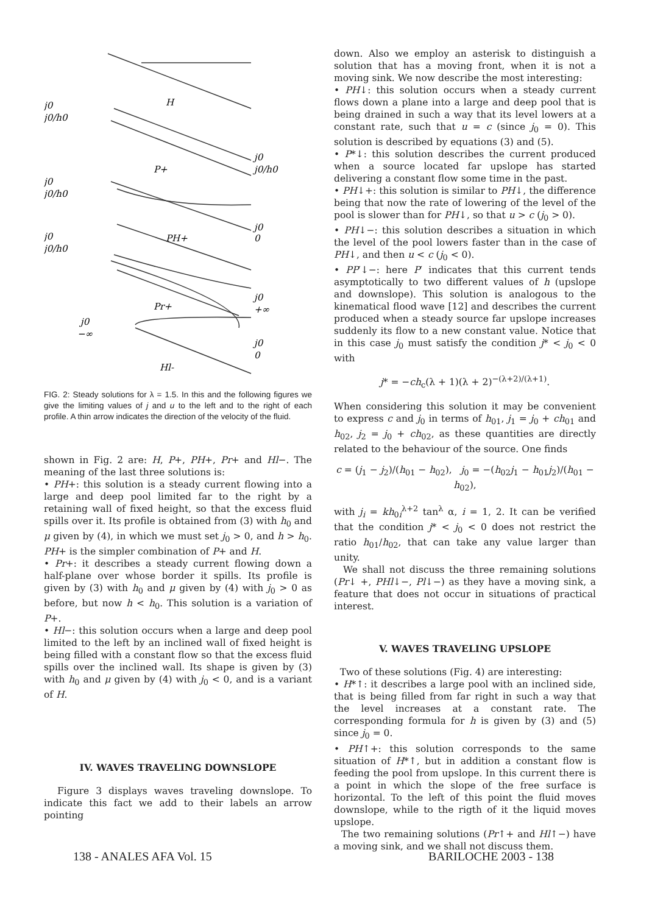j0
j0/h0
H
j0
j0/h0
P+
j0
j0/h0
j0
0
PH+
j0
j0/h0
j0
+∞
Pr+
j0
−∞
j0
0
Hl-
FIG. 2: Steady solutions for λ = 1.5. In this and the following figures we give the limiting values of j and u to the left and to the right of each profile. A thin arrow indicates the direction of the velocity of the fluid.
shown in Fig. 2 are: H, P+, PH+, Pr+ and Hl−. The meaning of the last three solutions is:
• PH+: this solution is a steady current flowing into a large and deep pool limited far to the right by a retaining wall of fixed height, so that the excess fluid spills over it. Its profile is obtained from (3) with h<sub>0</sub> and μ given by (4), in which we must set j<sub>0</sub> > 0, and h > h<sub>0</sub>. PH+ is the simpler combination of P+ and H.
• Pr+: it describes a steady current flowing down a half-plane over whose border it spills. Its profile is given by (3) with h<sub>0</sub> and μ given by (4) with j<sub>0</sub> > 0 as before, but now h < h<sub>0</sub>. This solution is a variation of P+.
• Hl−: this solution occurs when a large and deep pool limited to the left by an inclined wall of fixed height is being filled with a constant flow so that the excess fluid spills over the inclined wall. Its shape is given by (3) with h<sub>0</sub> and μ given by (4) with j<sub>0</sub> < 0, and is a variant of H.
IV. WAVES TRAVELING DOWNSLOPE
Figure 3 displays waves traveling downslope. To indicate this fact we add to their labels an arrow pointing
down. Also we employ an asterisk to distinguish a solution that has a moving front, when it is not a moving sink. We now describe the most interesting:
• PH↓: this solution occurs when a steady current flows down a plane into a large and deep pool that is being drained in such a way that its level lowers at a constant rate, such that u = c (since j<sub>0</sub> = 0). This solution is described by equations (3) and (5).
• P*↓: this solution describes the current produced when a source located far upslope has started delivering a constant flow some time in the past.
• PH↓+: this solution is similar to PH↓, the difference being that now the rate of lowering of the level of the pool is slower than for PH↓, so that u > c (j<sub>0</sub> > 0).
• PH↓−: this solution describes a situation in which the level of the pool lowers faster than in the case of PH↓, and then u < c (j<sub>0</sub> < 0).
• PP′↓−: here P′ indicates that this current tends asymptotically to two different values of h (upslope and downslope). This solution is analogous to the kinematical flood wave [12] and describes the current produced when a steady source far upslope increases suddenly its flow to a new constant value. Notice that in this case j<sub>0</sub> must satisfy the condition j* < j<sub>0</sub> < 0 with
j* = −ch<sub>c</sub>(λ + 1)(λ + 2)<sup>−(λ+2)/(λ+1)</sup>.
When considering this solution it may be convenient to express c and j<sub>0</sub> in terms of h<sub>01</sub>, j<sub>1</sub> = j<sub>0</sub> + ch<sub>01</sub> and h<sub>02</sub>, j<sub>2</sub> = j<sub>0</sub> + ch<sub>02</sub>, as these quantities are directly related to the behaviour of the source. One finds
c = (j<sub>1</sub> − j<sub>2</sub>)/(h<sub>01</sub> − h<sub>02</sub>), j<sub>0</sub> = −(h<sub>02</sub>j<sub>1</sub> − h<sub>01</sub>j<sub>2</sub>)/(h<sub>01</sub> − h<sub>02</sub>),
with j<sub>i</sub> = kh<sub>0i</sub><sup>λ+2</sup> tan<sup>λ</sup> α, i = 1, 2. It can be verified that the condition j* < j<sub>0</sub> < 0 does not restrict the ratio h<sub>01</sub>/h<sub>02</sub>, that can take any value larger than unity.
We shall not discuss the three remaining solutions (Pr↓ +, PHl↓−, Pl↓−) as they have a moving sink, a feature that does not occur in situations of practical interest.
V. WAVES TRAVELING UPSLOPE
Two of these solutions (Fig. 4) are interesting:
• H*↑: it describes a large pool with an inclined side, that is being filled from far right in such a way that the level increases at a constant rate. The corresponding formula for h is given by (3) and (5) since j<sub>0</sub> = 0.
• PH↑+: this solution corresponds to the same situation of H*↑, but in addition a constant flow is feeding the pool from upslope. In this current there is a point in which the slope of the free surface is horizontal. To the left of this point the fluid moves downslope, while to the rigth of it the liquid moves upslope.
The two remaining solutions (Pr↑+ and Hl↑−) have a moving sink, and we shall not discuss them.
138 - ANALES AFA Vol. 15 BARILOCHE 2003 - 138